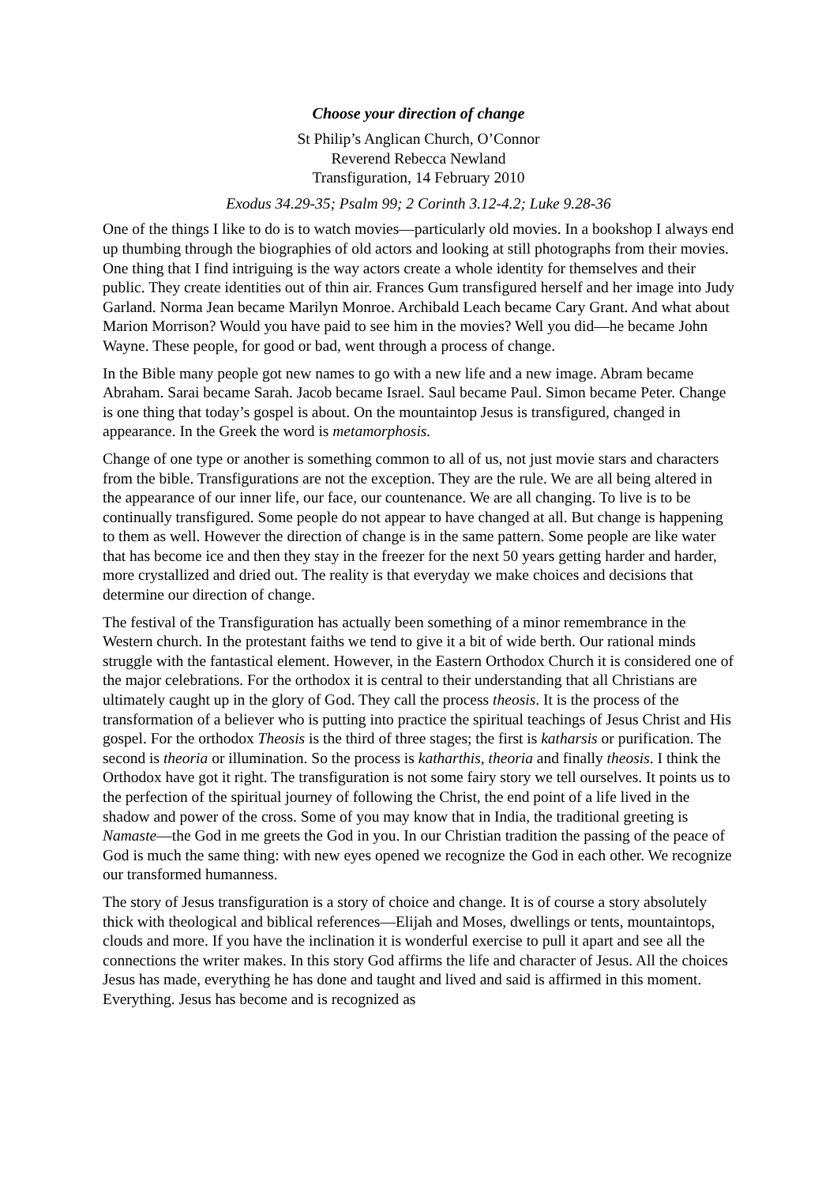Choose your direction of change
St Philip’s Anglican Church, O’Connor
Reverend Rebecca Newland
Transfiguration, 14 February 2010
Exodus 34.29-35; Psalm 99; 2 Corinth 3.12-4.2; Luke 9.28-36
One of the things I like to do is to watch movies—particularly old movies. In a bookshop I always end up thumbing through the biographies of old actors and looking at still photographs from their movies. One thing that I find intriguing is the way actors create a whole identity for themselves and their public. They create identities out of thin air. Frances Gum transfigured herself and her image into Judy Garland. Norma Jean became Marilyn Monroe. Archibald Leach became Cary Grant. And what about Marion Morrison? Would you have paid to see him in the movies? Well you did—he became John Wayne. These people, for good or bad, went through a process of change.
In the Bible many people got new names to go with a new life and a new image. Abram became Abraham. Sarai became Sarah. Jacob became Israel. Saul became Paul. Simon became Peter. Change is one thing that today’s gospel is about. On the mountaintop Jesus is transfigured, changed in appearance. In the Greek the word is metamorphosis.
Change of one type or another is something common to all of us, not just movie stars and characters from the bible. Transfigurations are not the exception. They are the rule. We are all being altered in the appearance of our inner life, our face, our countenance. We are all changing. To live is to be continually transfigured. Some people do not appear to have changed at all. But change is happening to them as well. However the direction of change is in the same pattern. Some people are like water that has become ice and then they stay in the freezer for the next 50 years getting harder and harder, more crystallized and dried out. The reality is that everyday we make choices and decisions that determine our direction of change.
The festival of the Transfiguration has actually been something of a minor remembrance in the Western church. In the protestant faiths we tend to give it a bit of wide berth. Our rational minds struggle with the fantastical element. However, in the Eastern Orthodox Church it is considered one of the major celebrations. For the orthodox it is central to their understanding that all Christians are ultimately caught up in the glory of God. They call the process theosis. It is the process of the transformation of a believer who is putting into practice the spiritual teachings of Jesus Christ and His gospel. For the orthodox Theosis is the third of three stages; the first is katharsis or purification. The second is theoria or illumination. So the process is katharthis, theoria and finally theosis. I think the Orthodox have got it right. The transfiguration is not some fairy story we tell ourselves. It points us to the perfection of the spiritual journey of following the Christ, the end point of a life lived in the shadow and power of the cross. Some of you may know that in India, the traditional greeting is Namaste—the God in me greets the God in you. In our Christian tradition the passing of the peace of God is much the same thing: with new eyes opened we recognize the God in each other. We recognize our transformed humanness.
The story of Jesus transfiguration is a story of choice and change. It is of course a story absolutely thick with theological and biblical references—Elijah and Moses, dwellings or tents, mountaintops, clouds and more. If you have the inclination it is wonderful exercise to pull it apart and see all the connections the writer makes. In this story God affirms the life and character of Jesus. All the choices Jesus has made, everything he has done and taught and lived and said is affirmed in this moment. Everything. Jesus has become and is recognized as